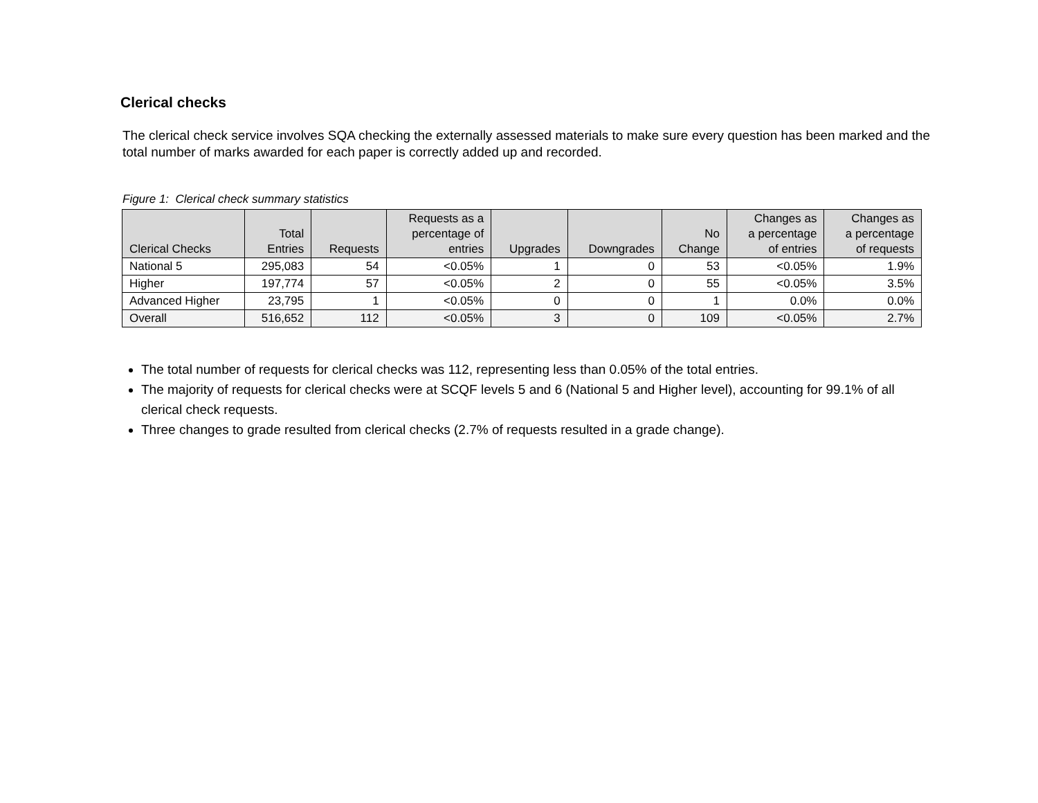Clerical checks
The clerical check service involves SQA checking the externally assessed materials to make sure every question has been marked and the total number of marks awarded for each paper is correctly added up and recorded.
Figure 1: Clerical check summary statistics
| Clerical Checks | Total Entries | Requests | Requests as a percentage of entries | Upgrades | Downgrades | No Change | Changes as a percentage of entries | Changes as a percentage of requests |
| --- | --- | --- | --- | --- | --- | --- | --- | --- |
| National 5 | 295,083 | 54 | <0.05% | 1 | 0 | 53 | <0.05% | 1.9% |
| Higher | 197,774 | 57 | <0.05% | 2 | 0 | 55 | <0.05% | 3.5% |
| Advanced Higher | 23,795 | 1 | <0.05% | 0 | 0 | 1 | 0.0% | 0.0% |
| Overall | 516,652 | 112 | <0.05% | 3 | 0 | 109 | <0.05% | 2.7% |
The total number of requests for clerical checks was 112, representing less than 0.05% of the total entries.
The majority of requests for clerical checks were at SCQF levels 5 and 6 (National 5 and Higher level), accounting for 99.1% of all clerical check requests.
Three changes to grade resulted from clerical checks (2.7% of requests resulted in a grade change).